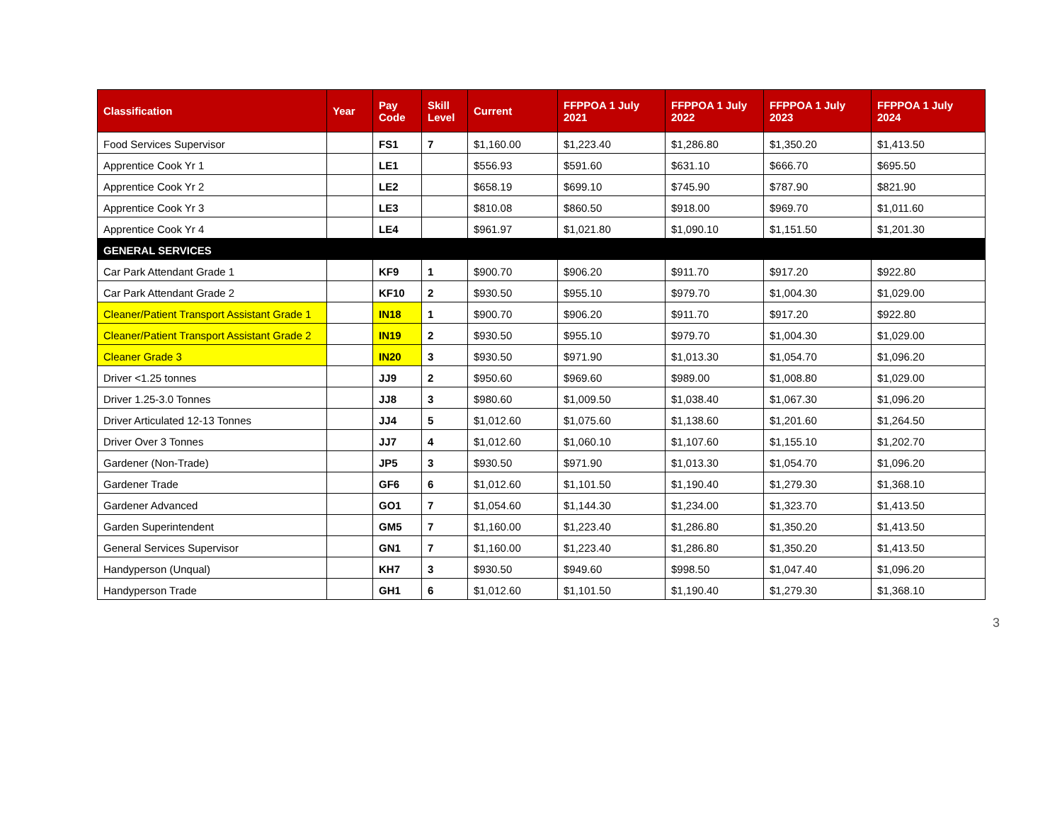| Classification | Year | Pay Code | Skill Level | Current | FFPPOA 1 July 2021 | FFPPOA 1 July 2022 | FFPPOA 1 July 2023 | FFPPOA 1 July 2024 |
| --- | --- | --- | --- | --- | --- | --- | --- | --- |
| Food Services Supervisor | | FS1 | 7 | $1,160.00 | $1,223.40 | $1,286.80 | $1,350.20 | $1,413.50 |
| Apprentice Cook Yr 1 | | LE1 | | $556.93 | $591.60 | $631.10 | $666.70 | $695.50 |
| Apprentice Cook Yr 2 | | LE2 | | $658.19 | $699.10 | $745.90 | $787.90 | $821.90 |
| Apprentice Cook Yr 3 | | LE3 | | $810.08 | $860.50 | $918.00 | $969.70 | $1,011.60 |
| Apprentice Cook Yr 4 | | LE4 | | $961.97 | $1,021.80 | $1,090.10 | $1,151.50 | $1,201.30 |
| GENERAL SERVICES | | | | | | | | |
| Car Park Attendant Grade 1 | | KF9 | 1 | $900.70 | $906.20 | $911.70 | $917.20 | $922.80 |
| Car Park Attendant Grade 2 | | KF10 | 2 | $930.50 | $955.10 | $979.70 | $1,004.30 | $1,029.00 |
| Cleaner/Patient Transport Assistant Grade 1 | | IN18 | 1 | $900.70 | $906.20 | $911.70 | $917.20 | $922.80 |
| Cleaner/Patient Transport Assistant Grade 2 | | IN19 | 2 | $930.50 | $955.10 | $979.70 | $1,004.30 | $1,029.00 |
| Cleaner Grade 3 | | IN20 | 3 | $930.50 | $971.90 | $1,013.30 | $1,054.70 | $1,096.20 |
| Driver <1.25 tonnes | | JJ9 | 2 | $950.60 | $969.60 | $989.00 | $1,008.80 | $1,029.00 |
| Driver 1.25-3.0 Tonnes | | JJ8 | 3 | $980.60 | $1,009.50 | $1,038.40 | $1,067.30 | $1,096.20 |
| Driver Articulated 12-13 Tonnes | | JJ4 | 5 | $1,012.60 | $1,075.60 | $1,138.60 | $1,201.60 | $1,264.50 |
| Driver Over 3 Tonnes | | JJ7 | 4 | $1,012.60 | $1,060.10 | $1,107.60 | $1,155.10 | $1,202.70 |
| Gardener (Non-Trade) | | JP5 | 3 | $930.50 | $971.90 | $1,013.30 | $1,054.70 | $1,096.20 |
| Gardener Trade | | GF6 | 6 | $1,012.60 | $1,101.50 | $1,190.40 | $1,279.30 | $1,368.10 |
| Gardener Advanced | | GO1 | 7 | $1,054.60 | $1,144.30 | $1,234.00 | $1,323.70 | $1,413.50 |
| Garden Superintendent | | GM5 | 7 | $1,160.00 | $1,223.40 | $1,286.80 | $1,350.20 | $1,413.50 |
| General Services Supervisor | | GN1 | 7 | $1,160.00 | $1,223.40 | $1,286.80 | $1,350.20 | $1,413.50 |
| Handyperson (Unqual) | | KH7 | 3 | $930.50 | $949.60 | $998.50 | $1,047.40 | $1,096.20 |
| Handyperson Trade | | GH1 | 6 | $1,012.60 | $1,101.50 | $1,190.40 | $1,279.30 | $1,368.10 |
3